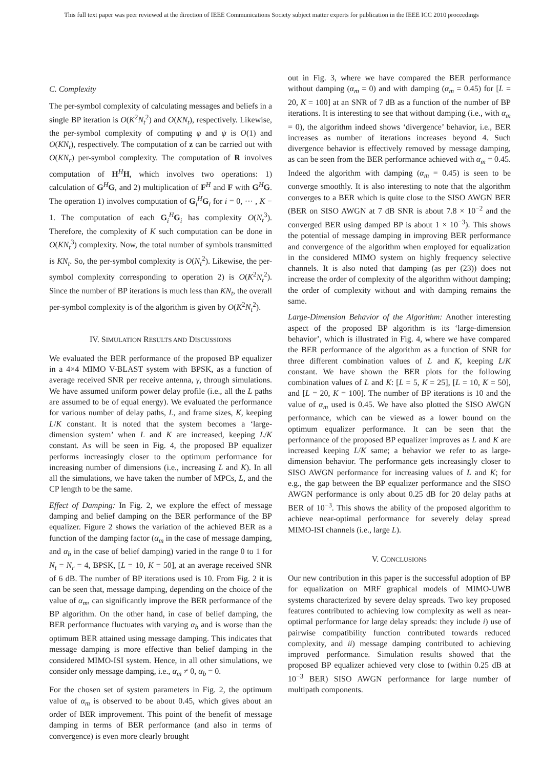This full text paper was peer reviewed at the direction of IEEE Communications Society subject matter experts for publication in the IEEE ICC 2010 proceedings
C. Complexity
The per-symbol complexity of calculating messages and beliefs in a single BP iteration is O(K<sup>2</sup>N<sub>t</sub><sup>2</sup>) and O(KN<sub>t</sub>), respectively. Likewise, the per-symbol complexity of computing φ and ψ is O(1) and O(KN<sub>t</sub>), respectively. The computation of z can be carried out with O(KN<sub>r</sub>) per-symbol complexity. The computation of R involves computation of H<sup>H</sup>H, which involves two operations: 1) calculation of G<sup>H</sup>G, and 2) multiplication of F<sup>H</sup> and F with G<sup>H</sup>G. The operation 1) involves computation of G<sub>i</sub><sup>H</sup>G<sub>i</sub> for i = 0, ··· , K − 1. The computation of each G<sub>i</sub><sup>H</sup>G<sub>i</sub> has complexity O(N<sub>t</sub><sup>3</sup>). Therefore, the complexity of K such computation can be done in O(KN<sub>t</sub><sup>3</sup>) complexity. Now, the total number of symbols transmitted is KN<sub>t</sub>. So, the per-symbol complexity is O(N<sub>t</sub><sup>2</sup>). Likewise, the per-symbol complexity corresponding to operation 2) is O(K<sup>2</sup>N<sub>t</sub><sup>2</sup>). Since the number of BP iterations is much less than KN<sub>t</sub>, the overall per-symbol complexity is of the algorithm is given by O(K<sup>2</sup>N<sub>t</sub><sup>2</sup>).
IV. SIMULATION RESULTS AND DISCUSSIONS
We evaluated the BER performance of the proposed BP equalizer in a 4×4 MIMO V-BLAST system with BPSK, as a function of average received SNR per receive antenna, γ, through simulations. We have assumed uniform power delay profile (i.e., all the L paths are assumed to be of equal energy). We evaluated the performance for various number of delay paths, L, and frame sizes, K, keeping L/K constant. It is noted that the system becomes a ‘large-dimension system’ when L and K are increased, keeping L/K constant. As will be seen in Fig. 4, the proposed BP equalizer performs increasingly closer to the optimum performance for increasing number of dimensions (i.e., increasing L and K). In all all the simulations, we have taken the number of MPCs, L, and the CP length to be the same.
Effect of Damping: In Fig. 2, we explore the effect of message damping and belief damping on the BER performance of the BP equalizer. Figure 2 shows the variation of the achieved BER as a function of the damping factor (α<sub>m</sub> in the case of message damping, and α<sub>b</sub> in the case of belief damping) varied in the range 0 to 1 for N<sub>t</sub> = N<sub>r</sub> = 4, BPSK, [L = 10, K = 50], at an average received SNR of 6 dB. The number of BP iterations used is 10. From Fig. 2 it is can be seen that, message damping, depending on the choice of the value of α<sub>m</sub>, can significantly improve the BER performance of the BP algorithm. On the other hand, in case of belief damping, the BER performance fluctuates with varying α<sub>b</sub> and is worse than the optimum BER attained using message damping. This indicates that message damping is more effective than belief damping in the considered MIMO-ISI system. Hence, in all other simulations, we consider only message damping, i.e., α<sub>m</sub> ≠ 0, α<sub>b</sub> = 0.
For the chosen set of system parameters in Fig. 2, the optimum value of α<sub>m</sub> is observed to be about 0.45, which gives about an order of BER improvement. This point of the benefit of message damping in terms of BER performance (and also in terms of convergence) is even more clearly brought
out in Fig. 3, where we have compared the BER performance without damping (α<sub>m</sub> = 0) and with damping (α<sub>m</sub> = 0.45) for [L = 20, K = 100] at an SNR of 7 dB as a function of the number of BP iterations. It is interesting to see that without damping (i.e., with α<sub>m</sub> = 0), the algorithm indeed shows ‘divergence’ behavior, i.e., BER increases as number of iterations increases beyond 4. Such divergence behavior is effectively removed by message damping, as can be seen from the BER performance achieved with α<sub>m</sub> = 0.45. Indeed the algorithm with damping (α<sub>m</sub> = 0.45) is seen to be converge smoothly. It is also interesting to note that the algorithm converges to a BER which is quite close to the SISO AWGN BER (BER on SISO AWGN at 7 dB SNR is about 7.8 × 10<sup>−2</sup> and the converged BER using damped BP is about 1 × 10<sup>−3</sup>). This shows the potential of message damping in improving BER performance and convergence of the algorithm when employed for equalization in the considered MIMO system on highly frequency selective channels. It is also noted that damping (as per (23)) does not increase the order of complexity of the algorithm without damping; the order of complexity without and with damping remains the same.
Large-Dimension Behavior of the Algorithm: Another interesting aspect of the proposed BP algorithm is its ‘large-dimension behavior’, which is illustrated in Fig. 4, where we have compared the BER performance of the algorithm as a function of SNR for three different combination values of L and K, keeping L/K constant. We have shown the BER plots for the following combination values of L and K: [L = 5, K = 25], [L = 10, K = 50], and [L = 20, K = 100]. The number of BP iterations is 10 and the value of α<sub>m</sub> used is 0.45. We have also plotted the SISO AWGN performance, which can be viewed as a lower bound on the optimum equalizer performance. It can be seen that the performance of the proposed BP equalizer improves as L and K are increased keeping L/K same; a behavior we refer to as large-dimension behavior. The performance gets increasingly closer to SISO AWGN performance for increasing values of L and K; for e.g., the gap between the BP equalizer performance and the SISO AWGN performance is only about 0.25 dB for 20 delay paths at BER of 10<sup>−3</sup>. This shows the ability of the proposed algorithm to achieve near-optimal performance for severely delay spread MIMO-ISI channels (i.e., large L).
V. CONCLUSIONS
Our new contribution in this paper is the successful adoption of BP for equalization on MRF graphical models of MIMO-UWB systems characterized by severe delay spreads. Two key proposed features contributed to achieving low complexity as well as near-optimal performance for large delay spreads: they include i) use of pairwise compatibility function contributed towards reduced complexity, and ii) message damping contributed to achieving improved performance. Simulation results showed that the proposed BP equalizer achieved very close to (within 0.25 dB at 10<sup>−3</sup> BER) SISO AWGN performance for large number of multipath components.